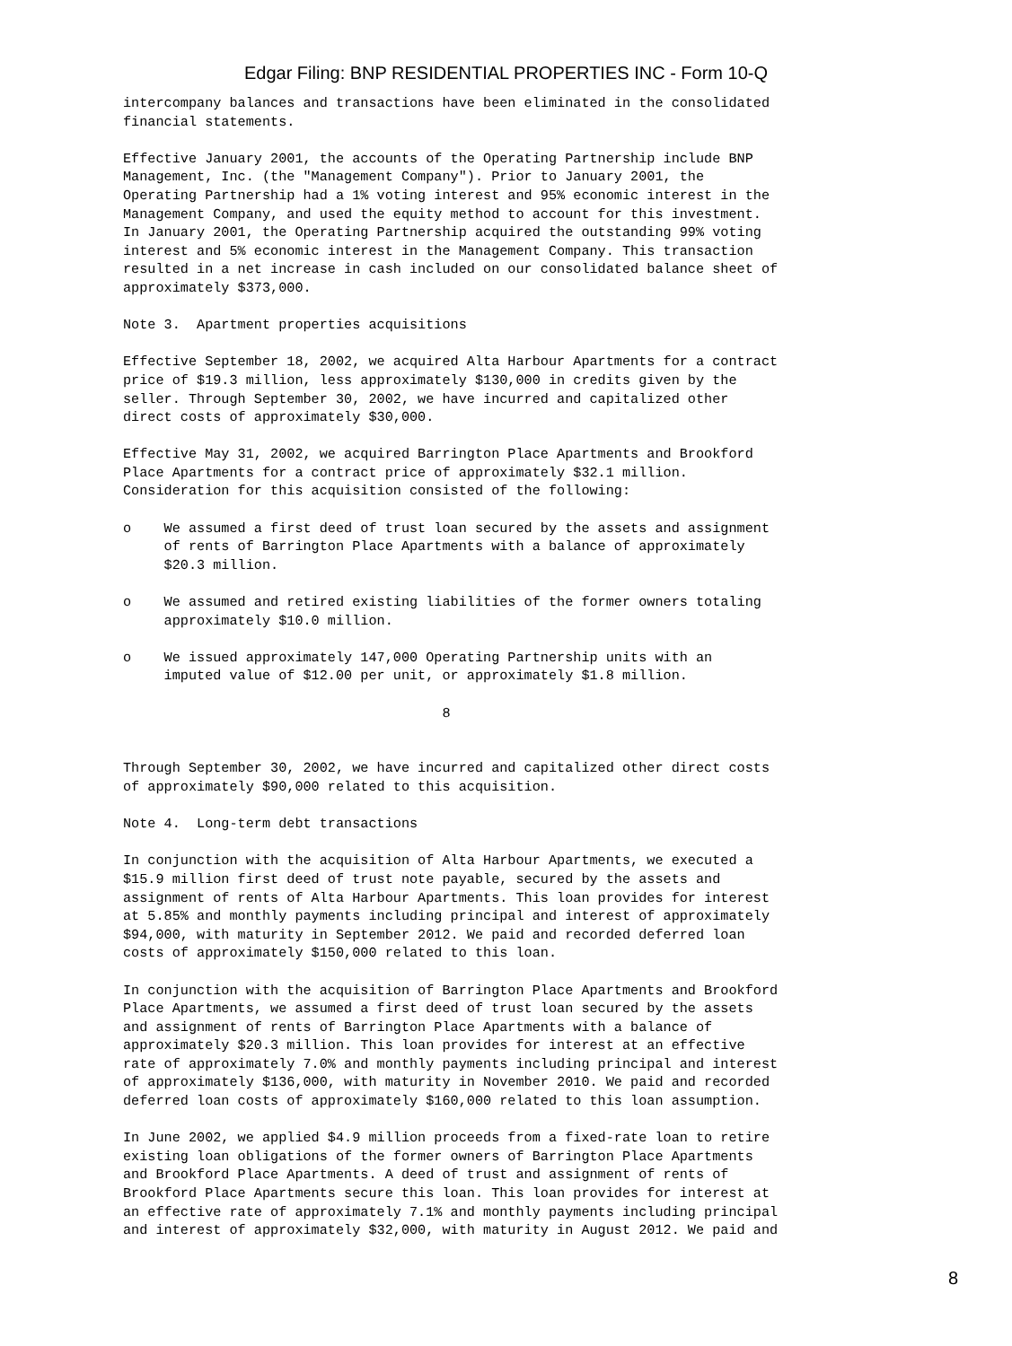Edgar Filing: BNP RESIDENTIAL PROPERTIES INC - Form 10-Q
intercompany balances and transactions have been eliminated in the consolidated
financial statements.

Effective January 2001, the accounts of the Operating Partnership include BNP
Management, Inc. (the "Management Company"). Prior to January 2001, the
Operating Partnership had a 1% voting interest and 95% economic interest in the
Management Company, and used the equity method to account for this investment.
In January 2001, the Operating Partnership acquired the outstanding 99% voting
interest and 5% economic interest in the Management Company. This transaction
resulted in a net increase in cash included on our consolidated balance sheet of
approximately $373,000.

Note 3.  Apartment properties acquisitions

Effective September 18, 2002, we acquired Alta Harbour Apartments for a contract
price of $19.3 million, less approximately $130,000 in credits given by the
seller. Through September 30, 2002, we have incurred and capitalized other
direct costs of approximately $30,000.

Effective May 31, 2002, we acquired Barrington Place Apartments and Brookford
Place Apartments for a contract price of approximately $32.1 million.
Consideration for this acquisition consisted of the following:

o    We assumed a first deed of trust loan secured by the assets and assignment
     of rents of Barrington Place Apartments with a balance of approximately
     $20.3 million.

o    We assumed and retired existing liabilities of the former owners totaling
     approximately $10.0 million.

o    We issued approximately 147,000 Operating Partnership units with an
     imputed value of $12.00 per unit, or approximately $1.8 million.

                                       8


Through September 30, 2002, we have incurred and capitalized other direct costs
of approximately $90,000 related to this acquisition.

Note 4.  Long-term debt transactions

In conjunction with the acquisition of Alta Harbour Apartments, we executed a
$15.9 million first deed of trust note payable, secured by the assets and
assignment of rents of Alta Harbour Apartments. This loan provides for interest
at 5.85% and monthly payments including principal and interest of approximately
$94,000, with maturity in September 2012. We paid and recorded deferred loan
costs of approximately $150,000 related to this loan.

In conjunction with the acquisition of Barrington Place Apartments and Brookford
Place Apartments, we assumed a first deed of trust loan secured by the assets
and assignment of rents of Barrington Place Apartments with a balance of
approximately $20.3 million. This loan provides for interest at an effective
rate of approximately 7.0% and monthly payments including principal and interest
of approximately $136,000, with maturity in November 2010. We paid and recorded
deferred loan costs of approximately $160,000 related to this loan assumption.

In June 2002, we applied $4.9 million proceeds from a fixed-rate loan to retire
existing loan obligations of the former owners of Barrington Place Apartments
and Brookford Place Apartments. A deed of trust and assignment of rents of
Brookford Place Apartments secure this loan. This loan provides for interest at
an effective rate of approximately 7.1% and monthly payments including principal
and interest of approximately $32,000, with maturity in August 2012. We paid and
8